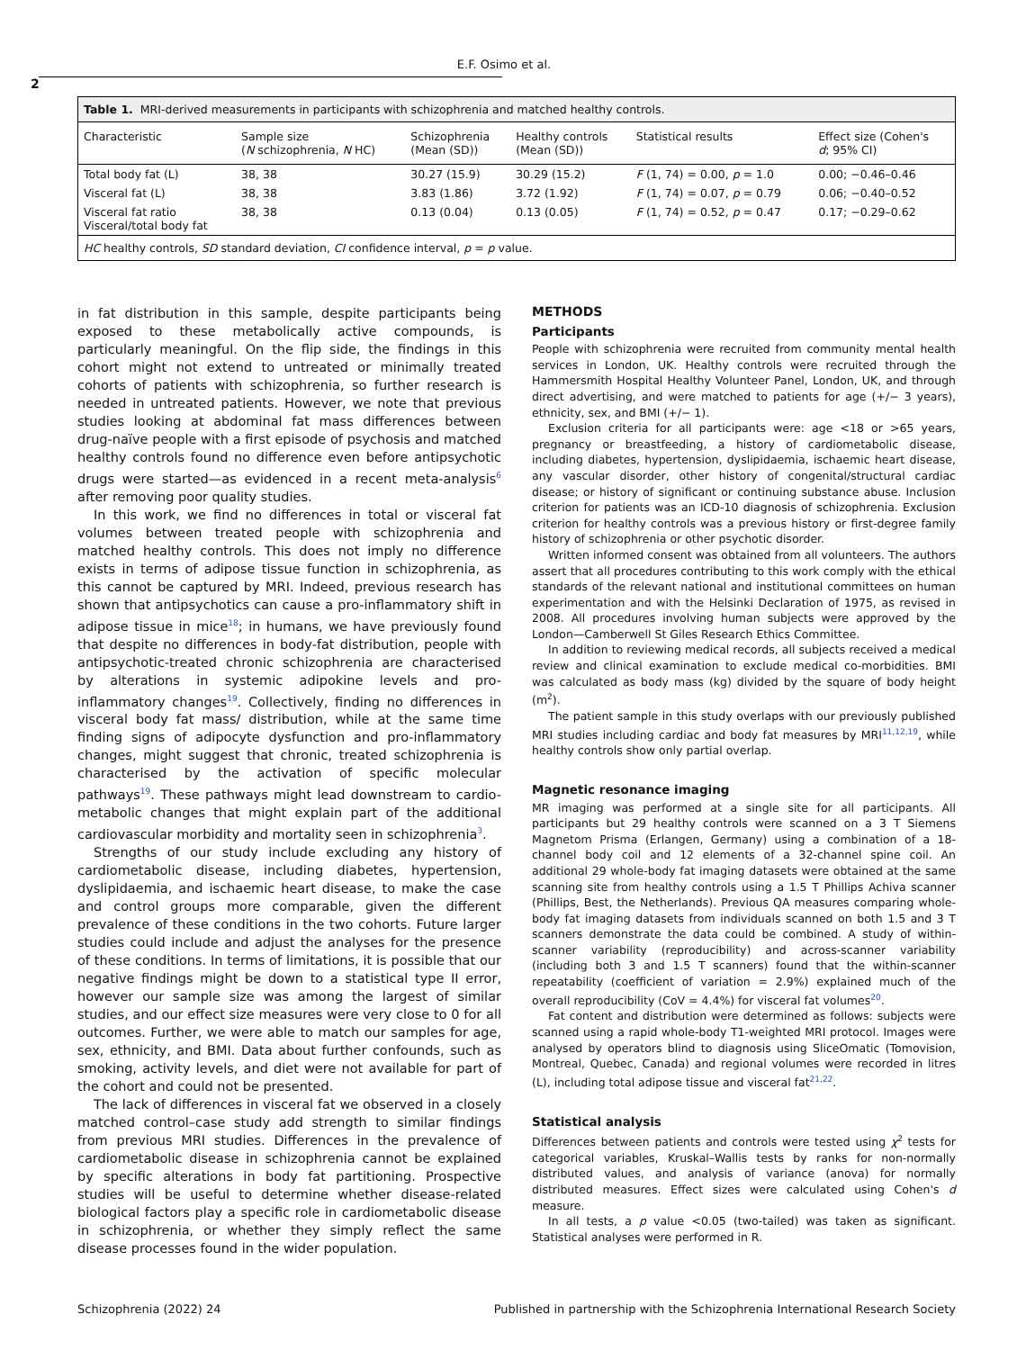E.F. Osimo et al.
2
Table 1. MRI-derived measurements in participants with schizophrenia and matched healthy controls.
| Characteristic | Sample size ( N schizophrenia, N HC) | Schizophrenia (Mean (SD)) | Healthy controls (Mean (SD)) | Statistical results | Effect size (Cohen's d ; 95% CI) |
| --- | --- | --- | --- | --- | --- |
| Total body fat (L) | 38, 38 | 30.27 (15.9) | 30.29 (15.2) | F (1, 74) = 0.00, p = 1.0 | 0.00; −0.46–0.46 |
| Visceral fat (L) | 38, 38 | 3.83 (1.86) | 3.72 (1.92) | F (1, 74) = 0.07, p = 0.79 | 0.06; −0.40–0.52 |
| Visceral fat ratio Visceral/total body fat | 38, 38 | 0.13 (0.04) | 0.13 (0.05) | F (1, 74) = 0.52, p = 0.47 | 0.17; −0.29–0.62 |
HC healthy controls, SD standard deviation, CI confidence interval, p = p value.
in fat distribution in this sample, despite participants being exposed to these metabolically active compounds, is particularly meaningful. On the flip side, the findings in this cohort might not extend to untreated or minimally treated cohorts of patients with schizophrenia, so further research is needed in untreated patients. However, we note that previous studies looking at abdominal fat mass differences between drug-naïve people with a first episode of psychosis and matched healthy controls found no difference even before antipsychotic drugs were started—as evidenced in a recent meta-analysis<sup>6</sup> after removing poor quality studies.
In this work, we find no differences in total or visceral fat volumes between treated people with schizophrenia and matched healthy controls. This does not imply no difference exists in terms of adipose tissue function in schizophrenia, as this cannot be captured by MRI. Indeed, previous research has shown that antipsychotics can cause a pro-inflammatory shift in adipose tissue in mice<sup>18</sup>; in humans, we have previously found that despite no differences in body-fat distribution, people with antipsychotic-treated chronic schizophrenia are characterised by alterations in systemic adipokine levels and pro-inflammatory changes<sup>19</sup>. Collectively, finding no differences in visceral body fat mass/ distribution, while at the same time finding signs of adipocyte dysfunction and pro-inflammatory changes, might suggest that chronic, treated schizophrenia is characterised by the activation of specific molecular pathways<sup>19</sup>. These pathways might lead downstream to cardio-metabolic changes that might explain part of the additional cardiovascular morbidity and mortality seen in schizophrenia<sup>3</sup>.
Strengths of our study include excluding any history of cardiometabolic disease, including diabetes, hypertension, dyslipidaemia, and ischaemic heart disease, to make the case and control groups more comparable, given the different prevalence of these conditions in the two cohorts. Future larger studies could include and adjust the analyses for the presence of these conditions. In terms of limitations, it is possible that our negative findings might be down to a statistical type II error, however our sample size was among the largest of similar studies, and our effect size measures were very close to 0 for all outcomes. Further, we were able to match our samples for age, sex, ethnicity, and BMI. Data about further confounds, such as smoking, activity levels, and diet were not available for part of the cohort and could not be presented.
The lack of differences in visceral fat we observed in a closely matched control–case study add strength to similar findings from previous MRI studies. Differences in the prevalence of cardiometabolic disease in schizophrenia cannot be explained by specific alterations in body fat partitioning. Prospective studies will be useful to determine whether disease-related biological factors play a specific role in cardiometabolic disease in schizophrenia, or whether they simply reflect the same disease processes found in the wider population.
METHODS
Participants
People with schizophrenia were recruited from community mental health services in London, UK. Healthy controls were recruited through the Hammersmith Hospital Healthy Volunteer Panel, London, UK, and through direct advertising, and were matched to patients for age (+/− 3 years), ethnicity, sex, and BMI (+/− 1).
Exclusion criteria for all participants were: age <18 or >65 years, pregnancy or breastfeeding, a history of cardiometabolic disease, including diabetes, hypertension, dyslipidaemia, ischaemic heart disease, any vascular disorder, other history of congenital/structural cardiac disease; or history of significant or continuing substance abuse. Inclusion criterion for patients was an ICD-10 diagnosis of schizophrenia. Exclusion criterion for healthy controls was a previous history or first-degree family history of schizophrenia or other psychotic disorder.
Written informed consent was obtained from all volunteers. The authors assert that all procedures contributing to this work comply with the ethical standards of the relevant national and institutional committees on human experimentation and with the Helsinki Declaration of 1975, as revised in 2008. All procedures involving human subjects were approved by the London—Camberwell St Giles Research Ethics Committee.
In addition to reviewing medical records, all subjects received a medical review and clinical examination to exclude medical co-morbidities. BMI was calculated as body mass (kg) divided by the square of body height (m<sup>2</sup>).
The patient sample in this study overlaps with our previously published MRI studies including cardiac and body fat measures by MRI<sup>11,12,19</sup>, while healthy controls show only partial overlap.
Magnetic resonance imaging
MR imaging was performed at a single site for all participants. All participants but 29 healthy controls were scanned on a 3 T Siemens Magnetom Prisma (Erlangen, Germany) using a combination of a 18-channel body coil and 12 elements of a 32-channel spine coil. An additional 29 whole-body fat imaging datasets were obtained at the same scanning site from healthy controls using a 1.5 T Phillips Achiva scanner (Phillips, Best, the Netherlands). Previous QA measures comparing whole-body fat imaging datasets from individuals scanned on both 1.5 and 3 T scanners demonstrate the data could be combined. A study of within-scanner variability (reproducibility) and across-scanner variability (including both 3 and 1.5 T scanners) found that the within-scanner repeatability (coefficient of variation = 2.9%) explained much of the overall reproducibility (CoV = 4.4%) for visceral fat volumes<sup>20</sup>.
Fat content and distribution were determined as follows: subjects were scanned using a rapid whole-body T1-weighted MRI protocol. Images were analysed by operators blind to diagnosis using SliceOmatic (Tomovision, Montreal, Quebec, Canada) and regional volumes were recorded in litres (L), including total adipose tissue and visceral fat<sup>21,22</sup>.
Statistical analysis
Differences between patients and controls were tested using χ<sup>2</sup> tests for categorical variables, Kruskal–Wallis tests by ranks for non-normally distributed values, and analysis of variance (anova) for normally distributed measures. Effect sizes were calculated using Cohen's d measure.
In all tests, a p value <0.05 (two-tailed) was taken as significant. Statistical analyses were performed in R.
Schizophrenia (2022) 24 Published in partnership with the Schizophrenia International Research Society